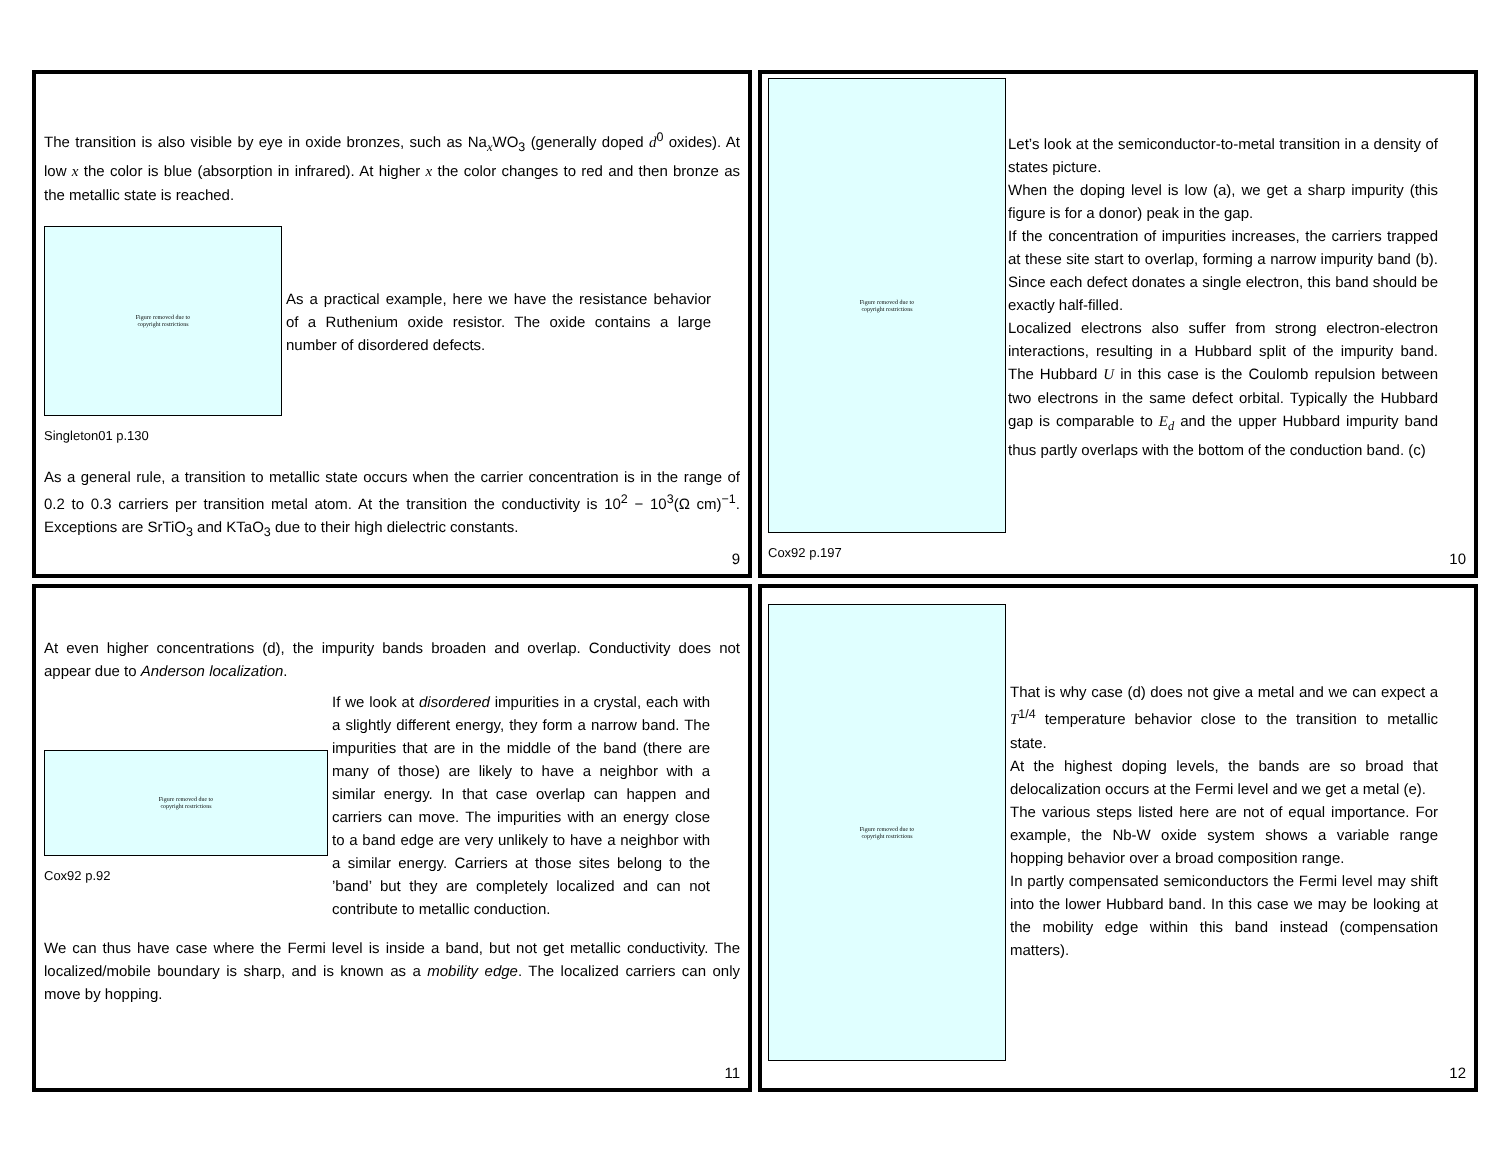The transition is also visible by eye in oxide bronzes, such as Na<sub>x</sub>WO<sub>3</sub> (generally doped d<sup>0</sup> oxides). At low x the color is blue (absorption in infrared). At higher x the color changes to red and then bronze as the metallic state is reached.
Figure removed due to
copyright restrictions
As a practical example, here we have the resistance behavior of a Ruthenium oxide resistor. The oxide contains a large number of disordered defects.
Singleton01 p.130
As a general rule, a transition to metallic state occurs when the carrier concentration is in the range of 0.2 to 0.3 carriers per transition metal atom. At the transition the conductivity is 10<sup>2</sup> − 10<sup>3</sup>(Ω cm)<sup>−1</sup>. Exceptions are SrTiO<sub>3</sub> and KTaO<sub>3</sub> due to their high dielectric constants.
9
Figure removed due to
copyright restrictions
Cox92 p.197
Let’s look at the semiconductor-to-metal transition in a density of states picture.
When the doping level is low (a), we get a sharp impurity (this figure is for a donor) peak in the gap.
If the concentration of impurities increases, the carriers trapped at these site start to overlap, forming a narrow impurity band (b). Since each defect donates a single electron, this band should be exactly half-filled.
Localized electrons also suffer from strong electron-electron interactions, resulting in a Hubbard split of the impurity band. The Hubbard U in this case is the Coulomb repulsion between two electrons in the same defect orbital. Typically the Hubbard gap is comparable to E<sub>d</sub> and the upper Hubbard impurity band thus partly overlaps with the bottom of the conduction band. (c)
10
At even higher concentrations (d), the impurity bands broaden and overlap. Conductivity does not appear due to Anderson localization.
Figure removed due to
copyright restrictions
Cox92 p.92
If we look at disordered impurities in a crystal, each with a slightly different energy, they form a narrow band. The impurities that are in the middle of the band (there are many of those) are likely to have a neighbor with a similar energy. In that case overlap can happen and carriers can move. The impurities with an energy close to a band edge are very unlikely to have a neighbor with a similar energy. Carriers at those sites belong to the ’band’ but they are completely localized and can not contribute to metallic conduction.
We can thus have case where the Fermi level is inside a band, but not get metallic conductivity. The localized/mobile boundary is sharp, and is known as a mobility edge. The localized carriers can only move by hopping.
11
Figure removed due to
copyright restrictions
That is why case (d) does not give a metal and we can expect a T<sup>1/4</sup> temperature behavior close to the transition to metallic state.
At the highest doping levels, the bands are so broad that delocalization occurs at the Fermi level and we get a metal (e).
The various steps listed here are not of equal importance. For example, the Nb-W oxide system shows a variable range hopping behavior over a broad composition range.
In partly compensated semiconductors the Fermi level may shift into the lower Hubbard band. In this case we may be looking at the mobility edge within this band instead (compensation matters).
12